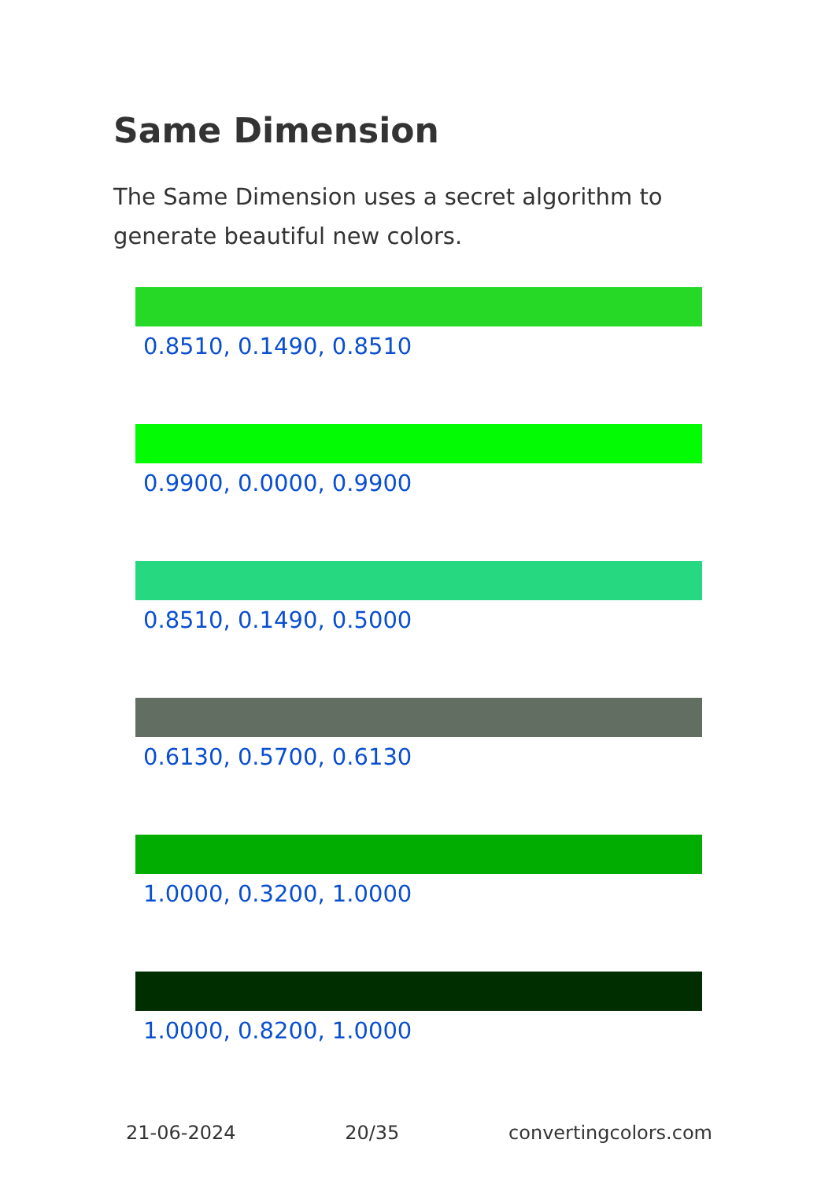Same Dimension
The Same Dimension uses a secret algorithm to generate beautiful new colors.
0.8510, 0.1490, 0.8510
0.9900, 0.0000, 0.9900
0.8510, 0.1490, 0.5000
0.6130, 0.5700, 0.6130
1.0000, 0.3200, 1.0000
1.0000, 0.8200, 1.0000
21-06-2024 20/35 convertingcolors.com